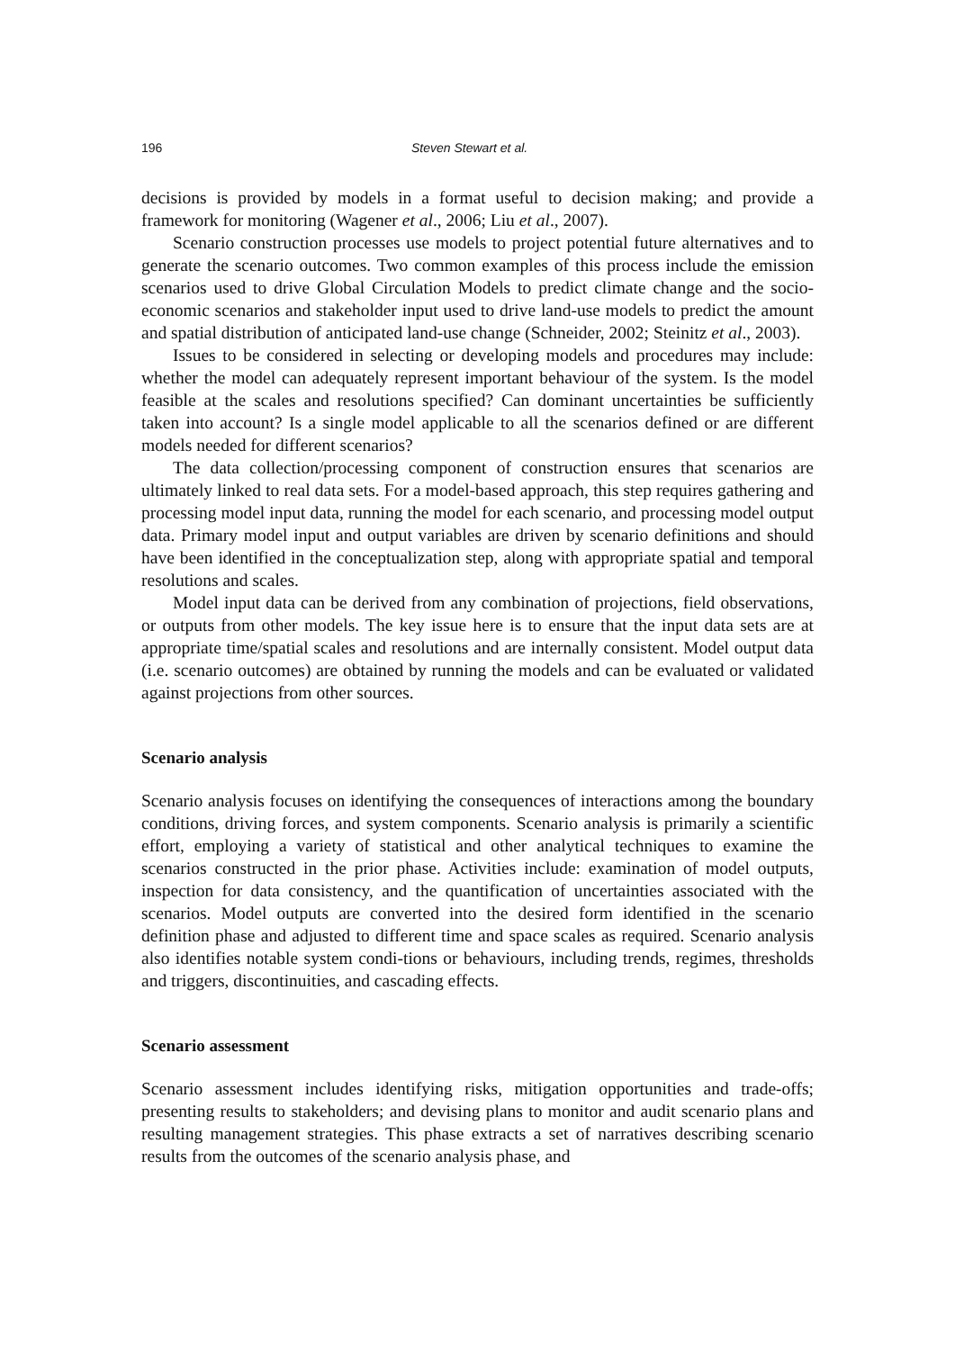196 Steven Stewart et al.
decisions is provided by models in a format useful to decision making; and provide a framework for monitoring (Wagener et al., 2006; Liu et al., 2007).
Scenario construction processes use models to project potential future alternatives and to generate the scenario outcomes. Two common examples of this process include the emission scenarios used to drive Global Circulation Models to predict climate change and the socio-economic scenarios and stakeholder input used to drive land-use models to predict the amount and spatial distribution of anticipated land-use change (Schneider, 2002; Steinitz et al., 2003).
Issues to be considered in selecting or developing models and procedures may include: whether the model can adequately represent important behaviour of the system. Is the model feasible at the scales and resolutions specified? Can dominant uncertainties be sufficiently taken into account? Is a single model applicable to all the scenarios defined or are different models needed for different scenarios?
The data collection/processing component of construction ensures that scenarios are ultimately linked to real data sets. For a model-based approach, this step requires gathering and processing model input data, running the model for each scenario, and processing model output data. Primary model input and output variables are driven by scenario definitions and should have been identified in the conceptualization step, along with appropriate spatial and temporal resolutions and scales.
Model input data can be derived from any combination of projections, field observations, or outputs from other models. The key issue here is to ensure that the input data sets are at appropriate time/spatial scales and resolutions and are internally consistent. Model output data (i.e. scenario outcomes) are obtained by running the models and can be evaluated or validated against projections from other sources.
Scenario analysis
Scenario analysis focuses on identifying the consequences of interactions among the boundary conditions, driving forces, and system components. Scenario analysis is primarily a scientific effort, employing a variety of statistical and other analytical techniques to examine the scenarios constructed in the prior phase. Activities include: examination of model outputs, inspection for data consistency, and the quantification of uncertainties associated with the scenarios. Model outputs are converted into the desired form identified in the scenario definition phase and adjusted to different time and space scales as required. Scenario analysis also identifies notable system condi-tions or behaviours, including trends, regimes, thresholds and triggers, discontinuities, and cascading effects.
Scenario assessment
Scenario assessment includes identifying risks, mitigation opportunities and trade-offs; presenting results to stakeholders; and devising plans to monitor and audit scenario plans and resulting management strategies. This phase extracts a set of narratives describing scenario results from the outcomes of the scenario analysis phase, and